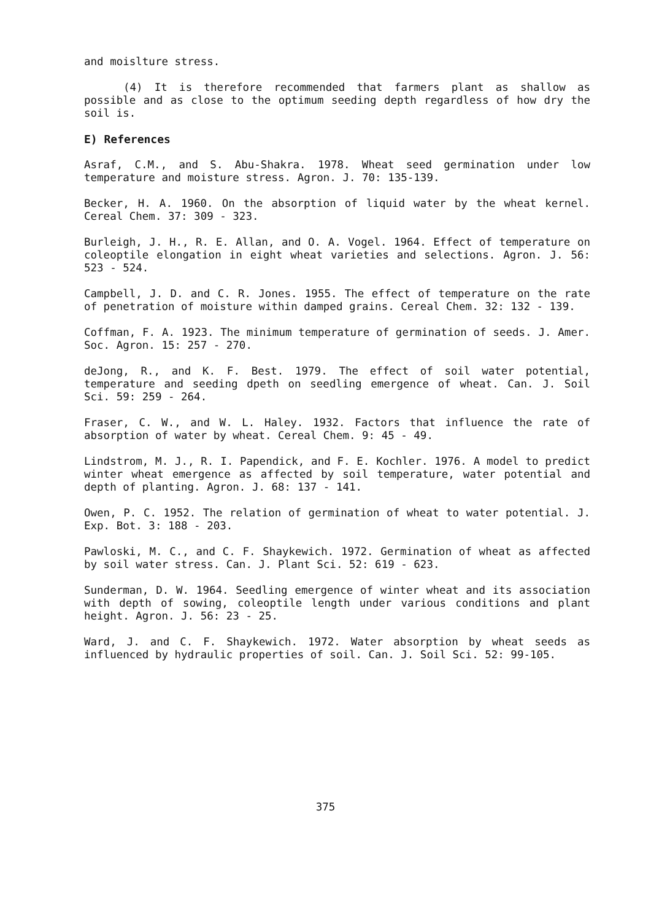and moislture stress.
(4) It is therefore recommended that farmers plant as shallow as possible and as close to the optimum seeding depth regardless of how dry the soil is.
E) References
Asraf, C.M., and S. Abu-Shakra. 1978. Wheat seed germination under low temperature and moisture stress. Agron. J. 70: 135-139.
Becker, H. A. 1960. On the absorption of liquid water by the wheat kernel. Cereal Chem. 37: 309 - 323.
Burleigh, J. H., R. E. Allan, and O. A. Vogel. 1964. Effect of temperature on coleoptile elongation in eight wheat varieties and selections. Agron. J. 56: 523 - 524.
Campbell, J. D. and C. R. Jones. 1955. The effect of temperature on the rate of penetration of moisture within damped grains. Cereal Chem. 32: 132 - 139.
Coffman, F. A. 1923. The minimum temperature of germination of seeds. J. Amer. Soc. Agron. 15: 257 - 270.
deJong, R., and K. F. Best. 1979. The effect of soil water potential, temperature and seeding dpeth on seedling emergence of wheat. Can. J. Soil Sci. 59: 259 - 264.
Fraser, C. W., and W. L. Haley. 1932. Factors that influence the rate of absorption of water by wheat. Cereal Chem. 9: 45 - 49.
Lindstrom, M. J., R. I. Papendick, and F. E. Kochler. 1976. A model to predict winter wheat emergence as affected by soil temperature, water potential and depth of planting. Agron. J. 68: 137 - 141.
Owen, P. C. 1952. The relation of germination of wheat to water potential. J. Exp. Bot. 3: 188 - 203.
Pawloski, M. C., and C. F. Shaykewich. 1972. Germination of wheat as affected by soil water stress. Can. J. Plant Sci. 52: 619 - 623.
Sunderman, D. W. 1964. Seedling emergence of winter wheat and its association with depth of sowing, coleoptile length under various conditions and plant height. Agron. J. 56: 23 - 25.
Ward, J. and C. F. Shaykewich. 1972. Water absorption by wheat seeds as influenced by hydraulic properties of soil. Can. J. Soil Sci. 52: 99-105.
375